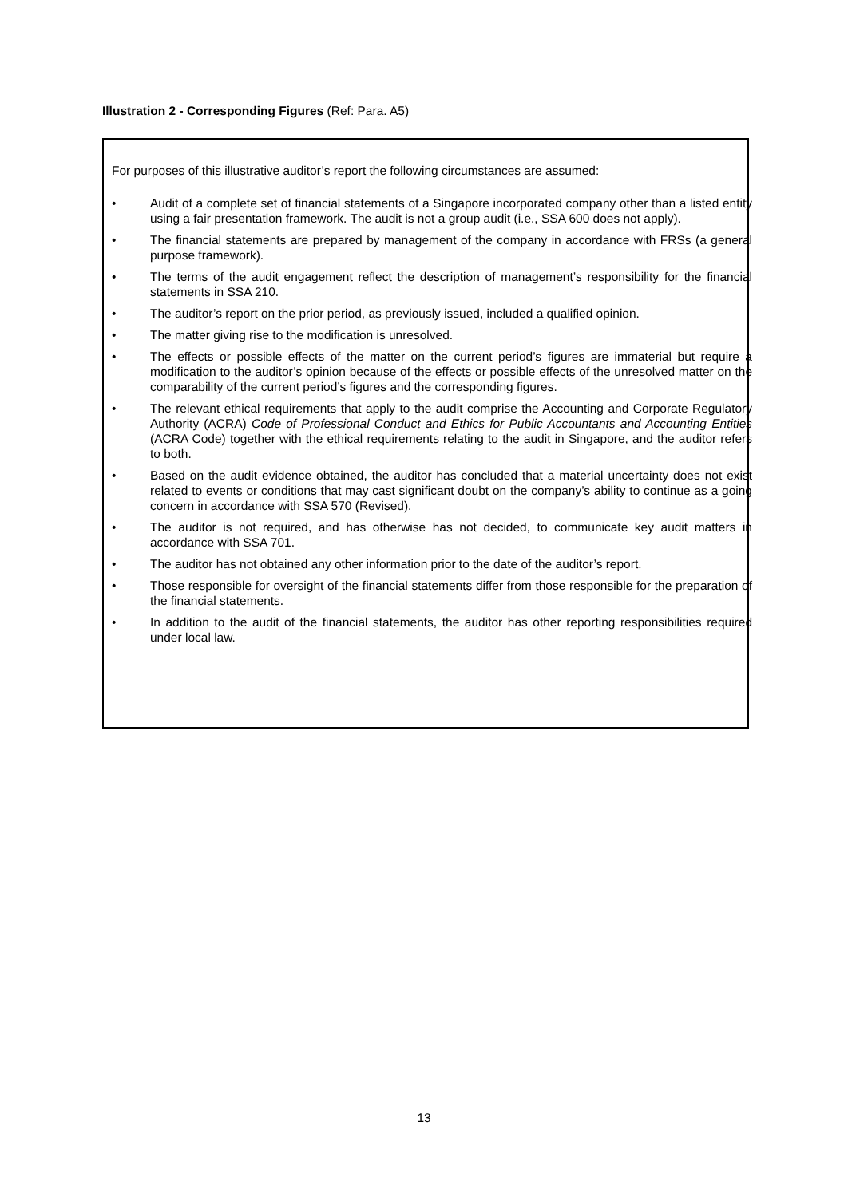Illustration 2 - Corresponding Figures (Ref: Para. A5)
For purposes of this illustrative auditor’s report the following circumstances are assumed:
• Audit of a complete set of financial statements of a Singapore incorporated company other than a listed entity using a fair presentation framework. The audit is not a group audit (i.e., SSA 600 does not apply).
• The financial statements are prepared by management of the company in accordance with FRSs (a general purpose framework).
• The terms of the audit engagement reflect the description of management’s responsibility for the financial statements in SSA 210.
• The auditor’s report on the prior period, as previously issued, included a qualified opinion.
• The matter giving rise to the modification is unresolved.
• The effects or possible effects of the matter on the current period’s figures are immaterial but require a modification to the auditor’s opinion because of the effects or possible effects of the unresolved matter on the comparability of the current period’s figures and the corresponding figures.
• The relevant ethical requirements that apply to the audit comprise the Accounting and Corporate Regulatory Authority (ACRA) Code of Professional Conduct and Ethics for Public Accountants and Accounting Entities (ACRA Code) together with the ethical requirements relating to the audit in Singapore, and the auditor refers to both.
• Based on the audit evidence obtained, the auditor has concluded that a material uncertainty does not exist related to events or conditions that may cast significant doubt on the company’s ability to continue as a going concern in accordance with SSA 570 (Revised).
• The auditor is not required, and has otherwise has not decided, to communicate key audit matters in accordance with SSA 701.
• The auditor has not obtained any other information prior to the date of the auditor’s report.
• Those responsible for oversight of the financial statements differ from those responsible for the preparation of the financial statements.
• In addition to the audit of the financial statements, the auditor has other reporting responsibilities required under local law.
13